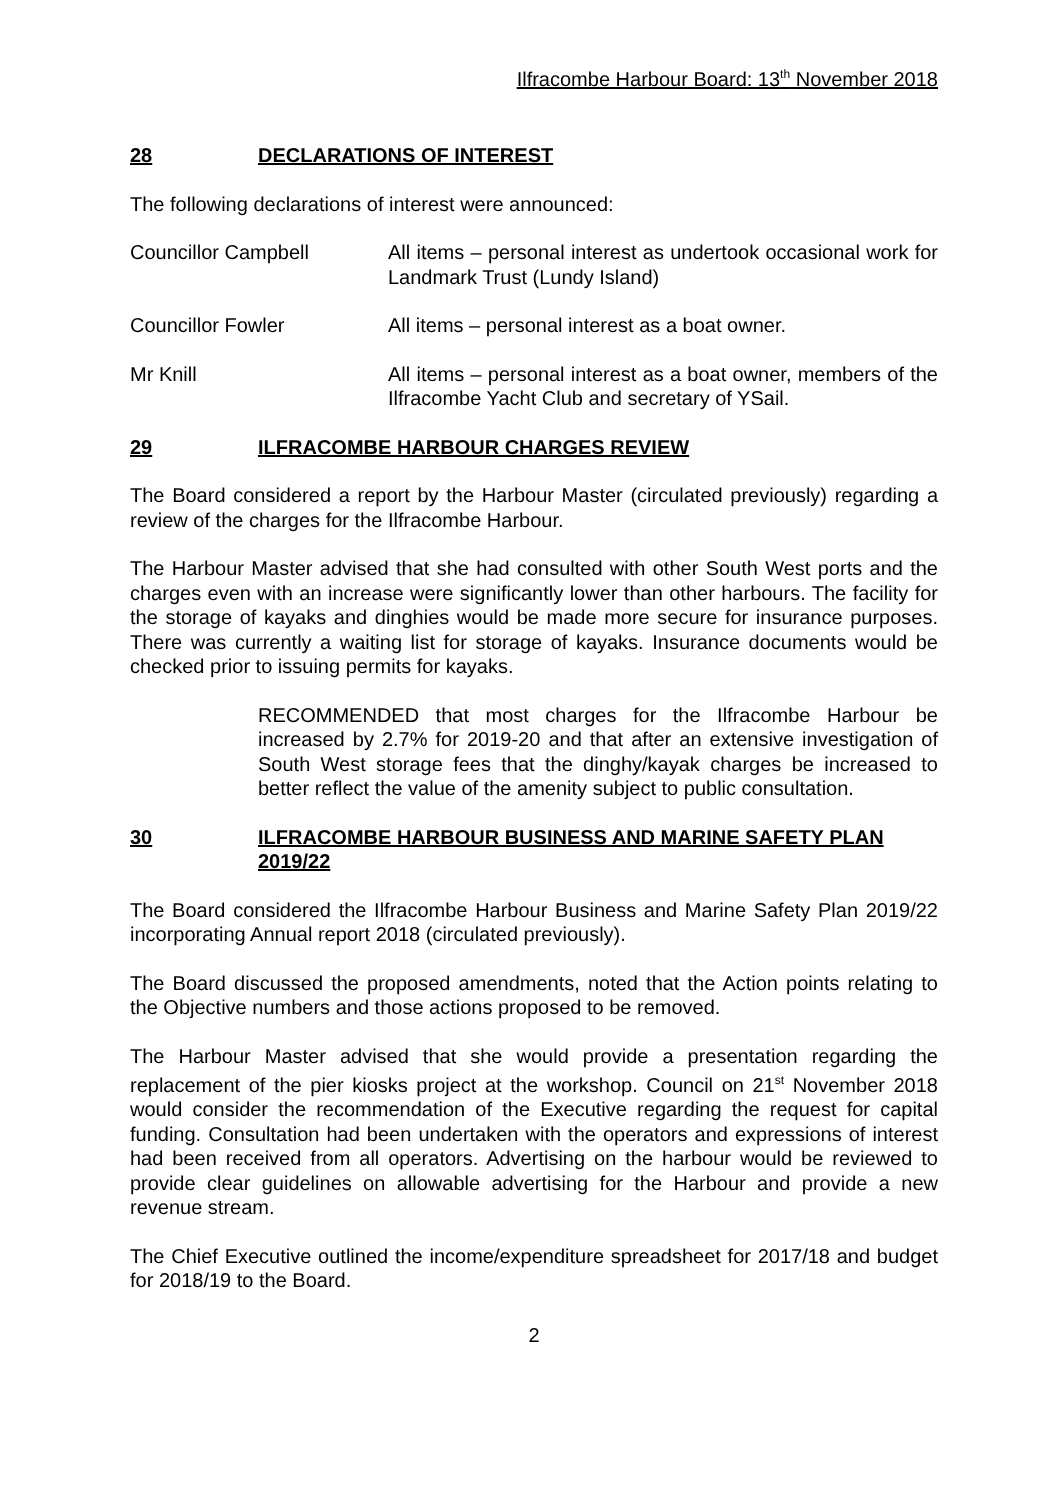Ilfracombe Harbour Board: 13<sup>th</sup> November 2018
28 DECLARATIONS OF INTEREST
The following declarations of interest were announced:
Councillor Campbell All items – personal interest as undertook occasional work for Landmark Trust (Lundy Island)
Councillor Fowler All items – personal interest as a boat owner.
Mr Knill All items – personal interest as a boat owner, members of the Ilfracombe Yacht Club and secretary of YSail.
29 ILFRACOMBE HARBOUR CHARGES REVIEW
The Board considered a report by the Harbour Master (circulated previously) regarding a review of the charges for the Ilfracombe Harbour.
The Harbour Master advised that she had consulted with other South West ports and the charges even with an increase were significantly lower than other harbours. The facility for the storage of kayaks and dinghies would be made more secure for insurance purposes. There was currently a waiting list for storage of kayaks. Insurance documents would be checked prior to issuing permits for kayaks.
RECOMMENDED that most charges for the Ilfracombe Harbour be increased by 2.7% for 2019-20 and that after an extensive investigation of South West storage fees that the dinghy/kayak charges be increased to better reflect the value of the amenity subject to public consultation.
30 ILFRACOMBE HARBOUR BUSINESS AND MARINE SAFETY PLAN 2019/22
The Board considered the Ilfracombe Harbour Business and Marine Safety Plan 2019/22 incorporating Annual report 2018 (circulated previously).
The Board discussed the proposed amendments, noted that the Action points relating to the Objective numbers and those actions proposed to be removed.
The Harbour Master advised that she would provide a presentation regarding the replacement of the pier kiosks project at the workshop. Council on 21<sup>st</sup> November 2018 would consider the recommendation of the Executive regarding the request for capital funding. Consultation had been undertaken with the operators and expressions of interest had been received from all operators. Advertising on the harbour would be reviewed to provide clear guidelines on allowable advertising for the Harbour and provide a new revenue stream.
The Chief Executive outlined the income/expenditure spreadsheet for 2017/18 and budget for 2018/19 to the Board.
2